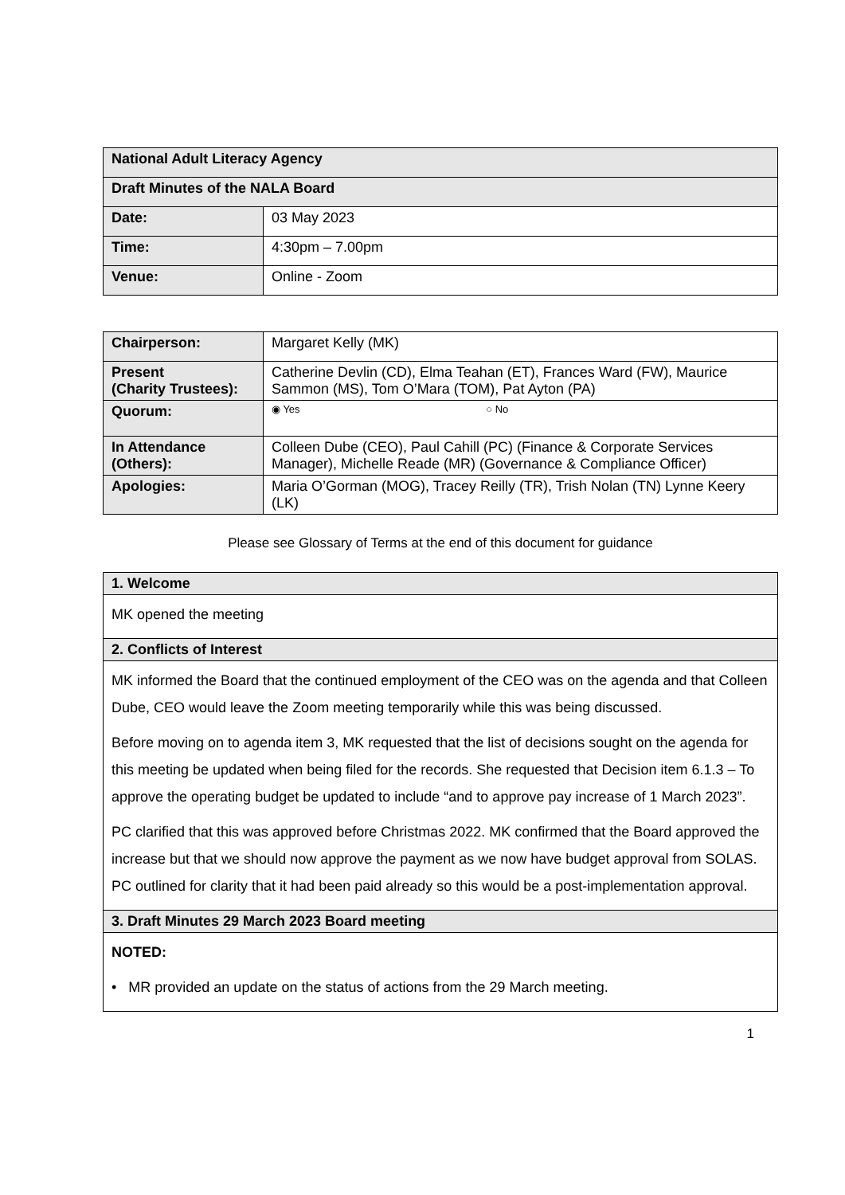| National Adult Literacy Agency | |
| Draft Minutes of the NALA Board | |
| Date: | 03 May 2023 |
| Time: | 4:30pm – 7.00pm |
| Venue: | Online - Zoom |
| Chairperson: | Margaret Kelly (MK) |
| Present (Charity Trustees): | Catherine Devlin (CD), Elma Teahan (ET), Frances Ward (FW), Maurice Sammon (MS), Tom O’Mara (TOM), Pat Ayton (PA) |
| Quorum: | ◉ Yes ○ No |
| In Attendance (Others): | Colleen Dube (CEO), Paul Cahill (PC) (Finance & Corporate Services Manager), Michelle Reade (MR) (Governance & Compliance Officer) |
| Apologies: | Maria O’Gorman (MOG), Tracey Reilly (TR), Trish Nolan (TN) Lynne Keery (LK) |
Please see Glossary of Terms at the end of this document for guidance
| 1. Welcome |
| MK opened the meeting |
| 2. Conflicts of Interest |
| MK informed the Board that the continued employment of the CEO was on the agenda and that Colleen Dube, CEO would leave the Zoom meeting temporarily while this was being discussed. Before moving on to agenda item 3, MK requested that the list of decisions sought on the agenda for this meeting be updated when being filed for the records. She requested that Decision item 6.1.3 – To approve the operating budget be updated to include “and to approve pay increase of 1 March 2023”. PC clarified that this was approved before Christmas 2022. MK confirmed that the Board approved the increase but that we should now approve the payment as we now have budget approval from SOLAS. PC outlined for clarity that it had been paid already so this would be a post-implementation approval. |
| 3. Draft Minutes 29 March 2023 Board meeting |
| NOTED: • MR provided an update on the status of actions from the 29 March meeting. |
1